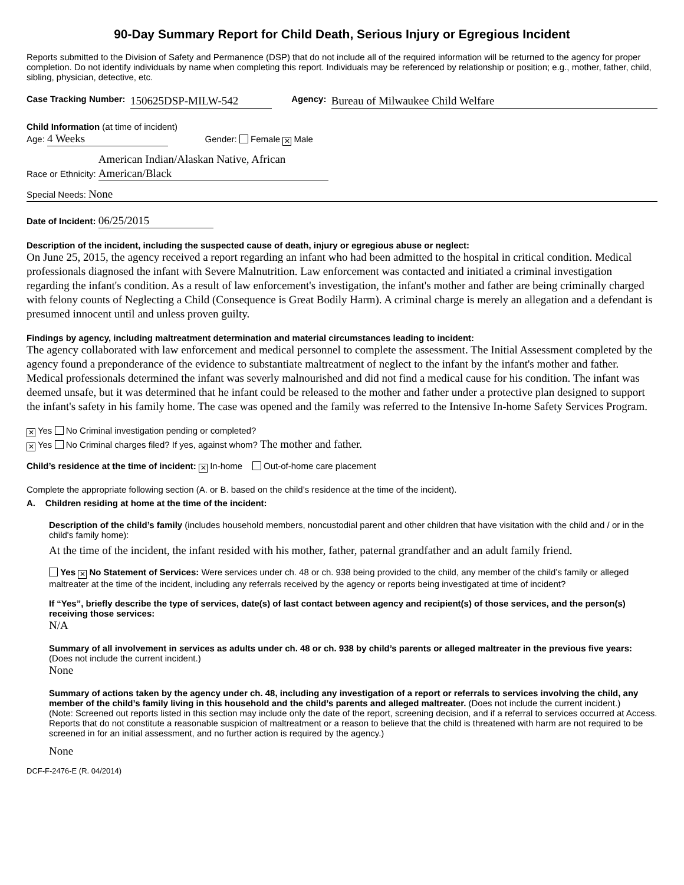90-Day Summary Report for Child Death, Serious Injury or Egregious Incident
Reports submitted to the Division of Safety and Permanence (DSP) that do not include all of the required information will be returned to the agency for proper completion. Do not identify individuals by name when completing this report. Individuals may be referenced by relationship or position; e.g., mother, father, child, sibling, physician, detective, etc.
Case Tracking Number: 150625DSP-MILW-542 Agency: Bureau of Milwaukee Child Welfare
Child Information (at time of incident)
Age: 4 Weeks Gender: Female ✕ Male
Race or Ethnicity: American Indian/Alaskan Native, African American/Black
Special Needs: None
Date of Incident: 06/25/2015
Description of the incident, including the suspected cause of death, injury or egregious abuse or neglect:
On June 25, 2015, the agency received a report regarding an infant who had been admitted to the hospital in critical condition. Medical professionals diagnosed the infant with Severe Malnutrition. Law enforcement was contacted and initiated a criminal investigation regarding the infant's condition. As a result of law enforcement's investigation, the infant's mother and father are being criminally charged with felony counts of Neglecting a Child (Consequence is Great Bodily Harm). A criminal charge is merely an allegation and a defendant is presumed innocent until and unless proven guilty.
Findings by agency, including maltreatment determination and material circumstances leading to incident:
The agency collaborated with law enforcement and medical personnel to complete the assessment. The Initial Assessment completed by the agency found a preponderance of the evidence to substantiate maltreatment of neglect to the infant by the infant's mother and father. Medical professionals determined the infant was severly malnourished and did not find a medical cause for his condition. The infant was deemed unsafe, but it was determined that he infant could be released to the mother and father under a protective plan designed to support the infant's safety in his family home. The case was opened and the family was referred to the Intensive In-home Safety Services Program.
✕ Yes No Criminal investigation pending or completed?
✕ Yes No Criminal charges filed? If yes, against whom? The mother and father.
Child’s residence at the time of incident: ✕ In-home Out-of-home care placement
Complete the appropriate following section (A. or B. based on the child’s residence at the time of the incident).
A. Children residing at home at the time of the incident:
Description of the child’s family (includes household members, noncustodial parent and other children that have visitation with the child and / or in the child's family home):
At the time of the incident, the infant resided with his mother, father, paternal grandfather and an adult family friend.
Yes ✕ No Statement of Services: Were services under ch. 48 or ch. 938 being provided to the child, any member of the child’s family or alleged maltreater at the time of the incident, including any referrals received by the agency or reports being investigated at time of incident?
If “Yes”, briefly describe the type of services, date(s) of last contact between agency and recipient(s) of those services, and the person(s) receiving those services:
N/A
Summary of all involvement in services as adults under ch. 48 or ch. 938 by child’s parents or alleged maltreater in the previous five years: (Does not include the current incident.)
None
Summary of actions taken by the agency under ch. 48, including any investigation of a report or referrals to services involving the child, any member of the child’s family living in this household and the child’s parents and alleged maltreater. (Does not include the current incident.)
(Note: Screened out reports listed in this section may include only the date of the report, screening decision, and if a referral to services occurred at Access. Reports that do not constitute a reasonable suspicion of maltreatment or a reason to believe that the child is threatened with harm are not required to be screened in for an initial assessment, and no further action is required by the agency.)
None
DCF-F-2476-E (R. 04/2014)